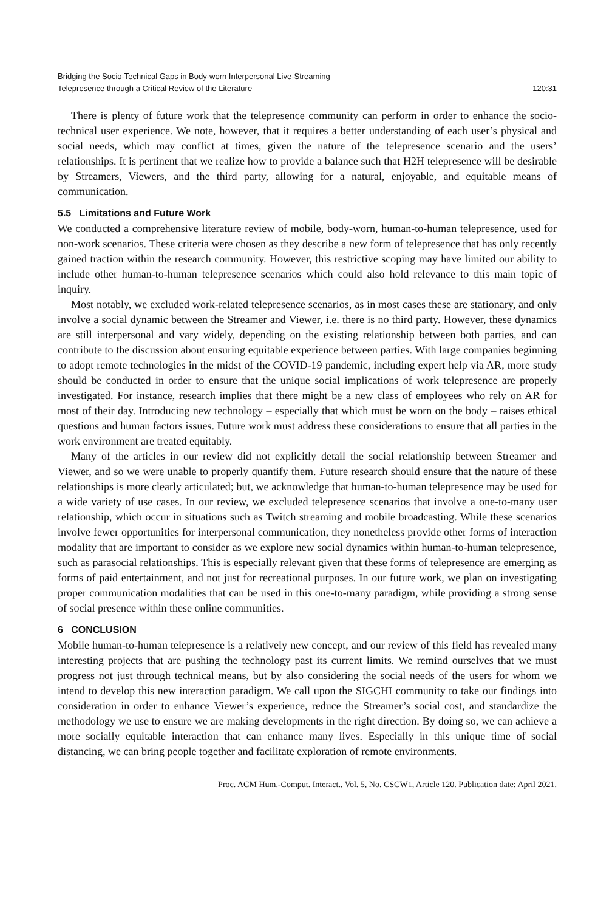Bridging the Socio-Technical Gaps in Body-worn Interpersonal Live-Streaming
Telepresence through a Critical Review of the Literature
120:31
There is plenty of future work that the telepresence community can perform in order to enhance the socio-technical user experience. We note, however, that it requires a better understanding of each user’s physical and social needs, which may conflict at times, given the nature of the telepresence scenario and the users’ relationships. It is pertinent that we realize how to provide a balance such that H2H telepresence will be desirable by Streamers, Viewers, and the third party, allowing for a natural, enjoyable, and equitable means of communication.
5.5 Limitations and Future Work
We conducted a comprehensive literature review of mobile, body-worn, human-to-human telepresence, used for non-work scenarios. These criteria were chosen as they describe a new form of telepresence that has only recently gained traction within the research community. However, this restrictive scoping may have limited our ability to include other human-to-human telepresence scenarios which could also hold relevance to this main topic of inquiry.
Most notably, we excluded work-related telepresence scenarios, as in most cases these are stationary, and only involve a social dynamic between the Streamer and Viewer, i.e. there is no third party. However, these dynamics are still interpersonal and vary widely, depending on the existing relationship between both parties, and can contribute to the discussion about ensuring equitable experience between parties. With large companies beginning to adopt remote technologies in the midst of the COVID-19 pandemic, including expert help via AR, more study should be conducted in order to ensure that the unique social implications of work telepresence are properly investigated. For instance, research implies that there might be a new class of employees who rely on AR for most of their day. Introducing new technology – especially that which must be worn on the body – raises ethical questions and human factors issues. Future work must address these considerations to ensure that all parties in the work environment are treated equitably.
Many of the articles in our review did not explicitly detail the social relationship between Streamer and Viewer, and so we were unable to properly quantify them. Future research should ensure that the nature of these relationships is more clearly articulated; but, we acknowledge that human-to-human telepresence may be used for a wide variety of use cases. In our review, we excluded telepresence scenarios that involve a one-to-many user relationship, which occur in situations such as Twitch streaming and mobile broadcasting. While these scenarios involve fewer opportunities for interpersonal communication, they nonetheless provide other forms of interaction modality that are important to consider as we explore new social dynamics within human-to-human telepresence, such as parasocial relationships. This is especially relevant given that these forms of telepresence are emerging as forms of paid entertainment, and not just for recreational purposes. In our future work, we plan on investigating proper communication modalities that can be used in this one-to-many paradigm, while providing a strong sense of social presence within these online communities.
6 CONCLUSION
Mobile human-to-human telepresence is a relatively new concept, and our review of this field has revealed many interesting projects that are pushing the technology past its current limits. We remind ourselves that we must progress not just through technical means, but by also considering the social needs of the users for whom we intend to develop this new interaction paradigm. We call upon the SIGCHI community to take our findings into consideration in order to enhance Viewer’s experience, reduce the Streamer’s social cost, and standardize the methodology we use to ensure we are making developments in the right direction. By doing so, we can achieve a more socially equitable interaction that can enhance many lives. Especially in this unique time of social distancing, we can bring people together and facilitate exploration of remote environments.
Proc. ACM Hum.-Comput. Interact., Vol. 5, No. CSCW1, Article 120. Publication date: April 2021.